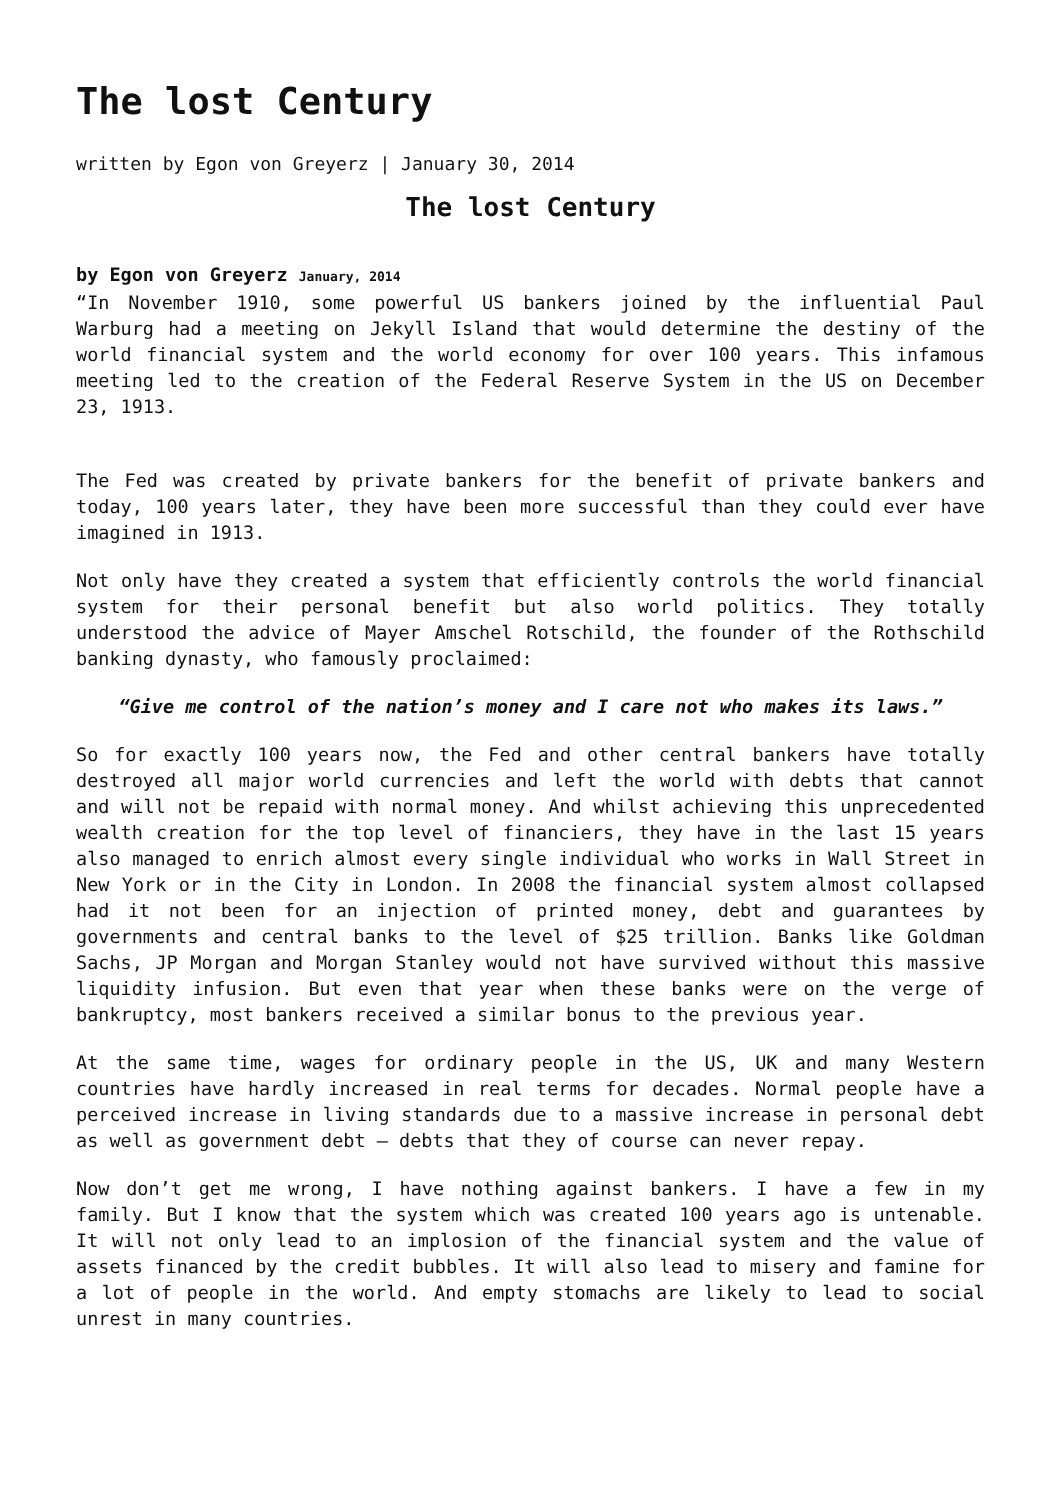The lost Century
written by Egon von Greyerz | January 30, 2014
The lost Century
by Egon von Greyerz January, 2014
“In November 1910, some powerful US bankers joined by the influential Paul Warburg had a meeting on Jekyll Island that would determine the destiny of the world financial system and the world economy for over 100 years. This infamous meeting led to the creation of the Federal Reserve System in the US on December 23, 1913.
The Fed was created by private bankers for the benefit of private bankers and today, 100 years later, they have been more successful than they could ever have imagined in 1913.
Not only have they created a system that efficiently controls the world financial system for their personal benefit but also world politics. They totally understood the advice of Mayer Amschel Rotschild, the founder of the Rothschild banking dynasty, who famously proclaimed:
“Give me control of the nation’s money and I care not who makes its laws.”
So for exactly 100 years now, the Fed and other central bankers have totally destroyed all major world currencies and left the world with debts that cannot and will not be repaid with normal money. And whilst achieving this unprecedented wealth creation for the top level of financiers, they have in the last 15 years also managed to enrich almost every single individual who works in Wall Street in New York or in the City in London. In 2008 the financial system almost collapsed had it not been for an injection of printed money, debt and guarantees by governments and central banks to the level of $25 trillion. Banks like Goldman Sachs, JP Morgan and Morgan Stanley would not have survived without this massive liquidity infusion. But even that year when these banks were on the verge of bankruptcy, most bankers received a similar bonus to the previous year.
At the same time, wages for ordinary people in the US, UK and many Western countries have hardly increased in real terms for decades. Normal people have a perceived increase in living standards due to a massive increase in personal debt as well as government debt – debts that they of course can never repay.
Now don’t get me wrong, I have nothing against bankers. I have a few in my family. But I know that the system which was created 100 years ago is untenable. It will not only lead to an implosion of the financial system and the value of assets financed by the credit bubbles. It will also lead to misery and famine for a lot of people in the world. And empty stomachs are likely to lead to social unrest in many countries.